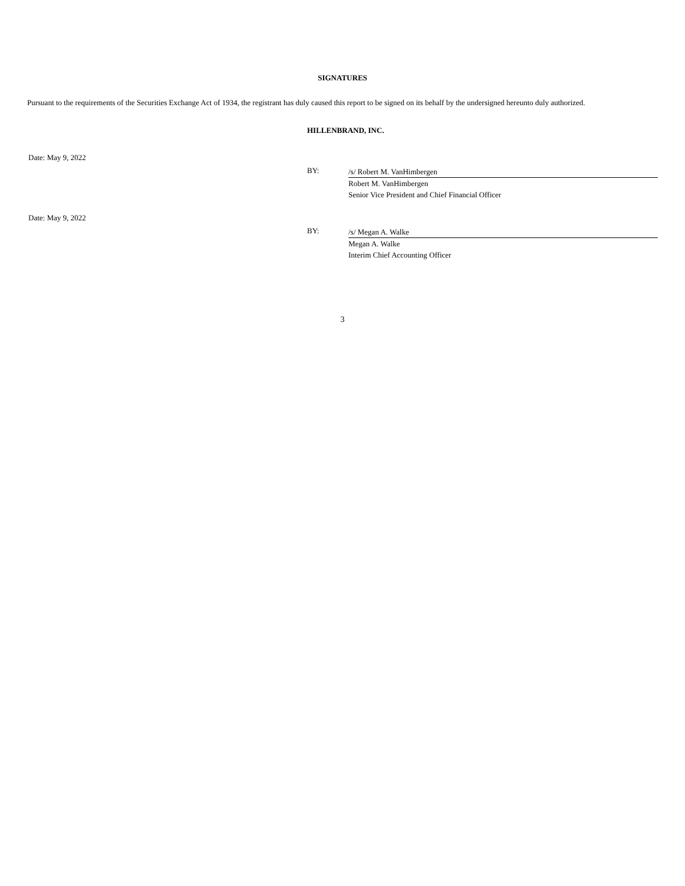SIGNATURES
Pursuant to the requirements of the Securities Exchange Act of 1934, the registrant has duly caused this report to be signed on its behalf by the undersigned hereunto duly authorized.
HILLENBRAND, INC.
Date: May 9, 2022
BY:
/s/ Robert M. VanHimbergen
Robert M. VanHimbergen
Senior Vice President and Chief Financial Officer
Date: May 9, 2022
BY:
/s/ Megan A. Walke
Megan A. Walke
Interim Chief Accounting Officer
3